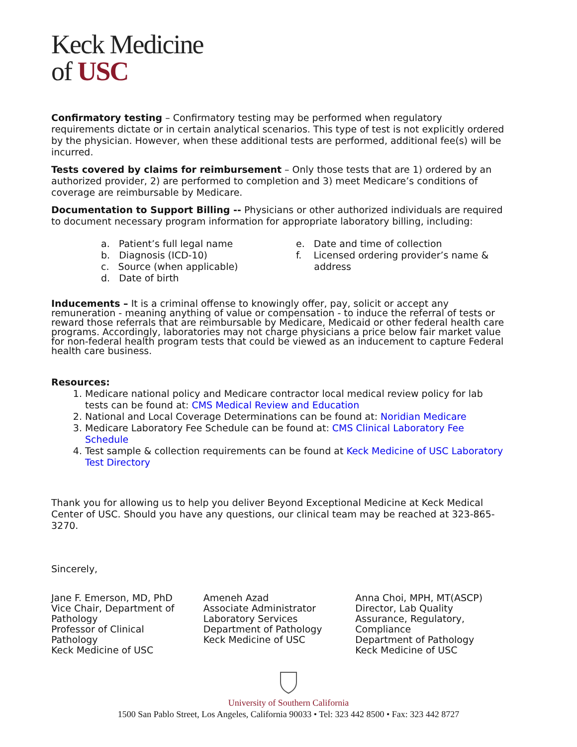Keck Medicine
of USC
Confirmatory testing – Confirmatory testing may be performed when regulatory requirements dictate or in certain analytical scenarios. This type of test is not explicitly ordered by the physician. However, when these additional tests are performed, additional fee(s) will be incurred.
Tests covered by claims for reimbursement – Only those tests that are 1) ordered by an authorized provider, 2) are performed to completion and 3) meet Medicare’s conditions of coverage are reimbursable by Medicare.
Documentation to Support Billing -- Physicians or other authorized individuals are required to document necessary program information for appropriate laboratory billing, including:
a. Patient’s full legal name
b. Diagnosis (ICD-10)
c. Source (when applicable)
d. Date of birth
e. Date and time of collection
f. Licensed ordering provider’s name &
address
Inducements – It is a criminal offense to knowingly offer, pay, solicit or accept any remuneration - meaning anything of value or compensation - to induce the referral of tests or reward those referrals that are reimbursable by Medicare, Medicaid or other federal health care programs. Accordingly, laboratories may not charge physicians a price below fair market value for non-federal health program tests that could be viewed as an inducement to capture Federal health care business.
Resources:
1. Medicare national policy and Medicare contractor local medical review policy for lab tests can be found at: CMS Medical Review and Education
2. National and Local Coverage Determinations can be found at: Noridian Medicare
3. Medicare Laboratory Fee Schedule can be found at: CMS Clinical Laboratory Fee Schedule
4. Test sample & collection requirements can be found at Keck Medicine of USC Laboratory Test Directory
Thank you for allowing us to help you deliver Beyond Exceptional Medicine at Keck Medical Center of USC. Should you have any questions, our clinical team may be reached at 323-865-3270.
Sincerely,
Jane F. Emerson, MD, PhD
Vice Chair, Department of
Pathology
Professor of Clinical
Pathology
Keck Medicine of USC
Ameneh Azad
Associate Administrator
Laboratory Services
Department of Pathology
Keck Medicine of USC
Anna Choi, MPH, MT(ASCP)
Director, Lab Quality
Assurance, Regulatory,
Compliance
Department of Pathology
Keck Medicine of USC
University of Southern California
1500 San Pablo Street, Los Angeles, California 90033 • Tel: 323 442 8500 • Fax: 323 442 8727